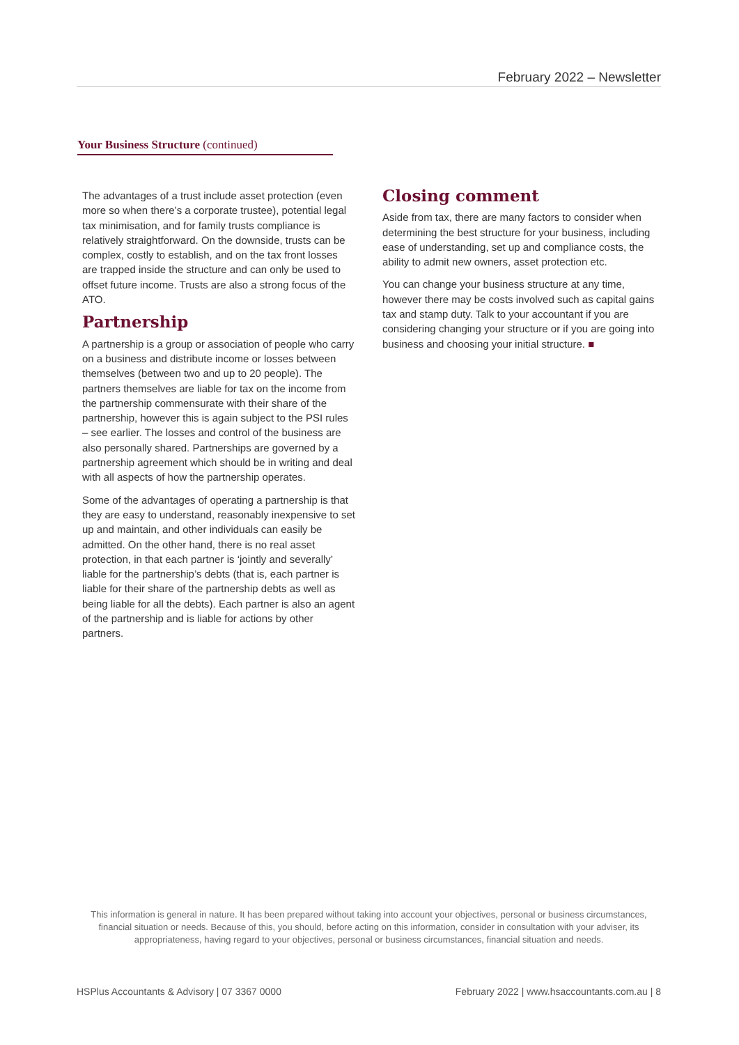February 2022 – Newsletter
Your Business Structure (continued)
The advantages of a trust include asset protection (even more so when there’s a corporate trustee), potential legal tax minimisation, and for family trusts compliance is relatively straightforward. On the downside, trusts can be complex, costly to establish, and on the tax front losses are trapped inside the structure and can only be used to offset future income. Trusts are also a strong focus of the ATO.
Partnership
A partnership is a group or association of people who carry on a business and distribute income or losses between themselves (between two and up to 20 people). The partners themselves are liable for tax on the income from the partnership commensurate with their share of the partnership, however this is again subject to the PSI rules – see earlier. The losses and control of the business are also personally shared. Partnerships are governed by a partnership agreement which should be in writing and deal with all aspects of how the partnership operates.
Some of the advantages of operating a partnership is that they are easy to understand, reasonably inexpensive to set up and maintain, and other individuals can easily be admitted. On the other hand, there is no real asset protection, in that each partner is ‘jointly and severally’ liable for the partnership’s debts (that is, each partner is liable for their share of the partnership debts as well as being liable for all the debts). Each partner is also an agent of the partnership and is liable for actions by other partners.
Closing comment
Aside from tax, there are many factors to consider when determining the best structure for your business, including ease of understanding, set up and compliance costs, the ability to admit new owners, asset protection etc.
You can change your business structure at any time, however there may be costs involved such as capital gains tax and stamp duty. Talk to your accountant if you are considering changing your structure or if you are going into business and choosing your initial structure. ■
This information is general in nature. It has been prepared without taking into account your objectives, personal or business circumstances, financial situation or needs. Because of this, you should, before acting on this information, consider in consultation with your adviser, its appropriateness, having regard to your objectives, personal or business circumstances, financial situation and needs.
HSPlus Accountants & Advisory | 07 3367 0000 February 2022 | www.hsaccountants.com.au | 8